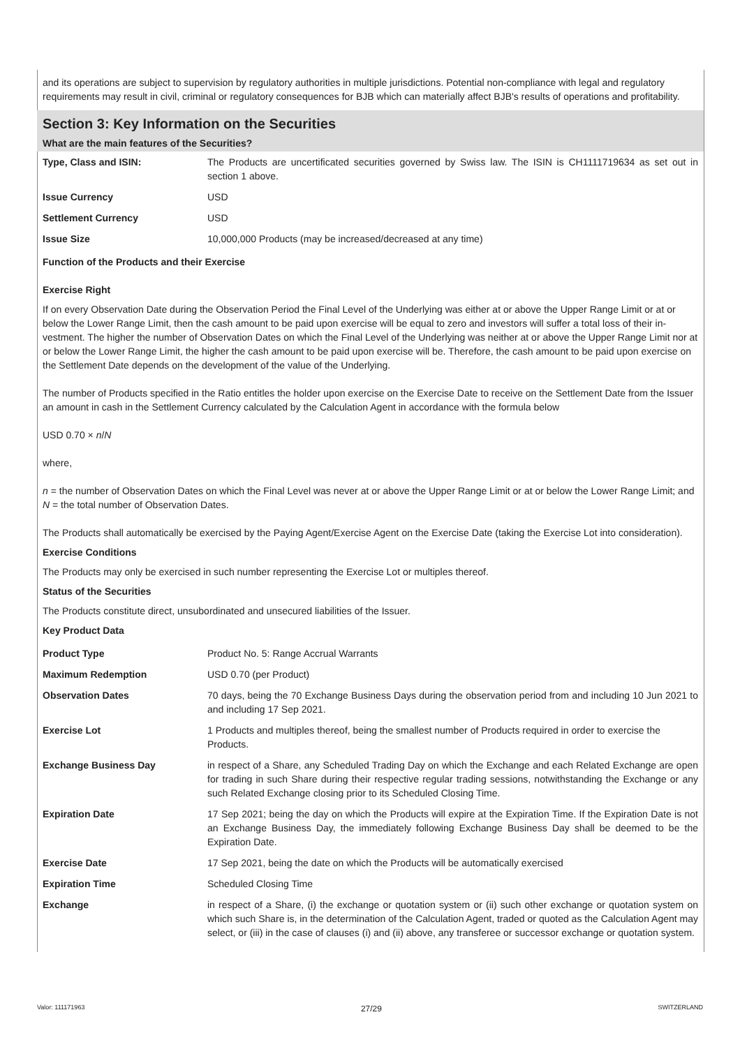and its operations are subject to supervision by regulatory authorities in multiple jurisdictions. Potential non-compliance with legal and regulatory requirements may result in civil, criminal or regulatory consequences for BJB which can materially affect BJB's results of operations and profitability.
Section 3: Key Information on the Securities
What are the main features of the Securities?
| Type, Class and ISIN: | The Products are uncertificated securities governed by Swiss law. The ISIN is CH1111719634 as set out in section 1 above. |
| Issue Currency | USD |
| Settlement Currency | USD |
| Issue Size | 10,000,000 Products (may be increased/decreased at any time) |
Function of the Products and their Exercise
Exercise Right
If on every Observation Date during the Observation Period the Final Level of the Underlying was either at or above the Upper Range Limit or at or below the Lower Range Limit, then the cash amount to be paid upon exercise will be equal to zero and investors will suffer a total loss of their in-vestment. The higher the number of Observation Dates on which the Final Level of the Underlying was neither at or above the Upper Range Limit nor at or below the Lower Range Limit, the higher the cash amount to be paid upon exercise will be. Therefore, the cash amount to be paid upon exercise on the Settlement Date depends on the development of the value of the Underlying.
The number of Products specified in the Ratio entitles the holder upon exercise on the Exercise Date to receive on the Settlement Date from the Issuer an amount in cash in the Settlement Currency calculated by the Calculation Agent in accordance with the formula below
USD 0.70 × n/N
where,
n = the number of Observation Dates on which the Final Level was never at or above the Upper Range Limit or at or below the Lower Range Limit; and
N = the total number of Observation Dates.
The Products shall automatically be exercised by the Paying Agent/Exercise Agent on the Exercise Date (taking the Exercise Lot into consideration).
Exercise Conditions
The Products may only be exercised in such number representing the Exercise Lot or multiples thereof.
Status of the Securities
The Products constitute direct, unsubordinated and unsecured liabilities of the Issuer.
Key Product Data
| Product Type | Product No. 5: Range Accrual Warrants |
| Maximum Redemption | USD 0.70 (per Product) |
| Observation Dates | 70 days, being the 70 Exchange Business Days during the observation period from and including 10 Jun 2021 to and including 17 Sep 2021. |
| Exercise Lot | 1 Products and multiples thereof, being the smallest number of Products required in order to exercise the Products. |
| Exchange Business Day | in respect of a Share, any Scheduled Trading Day on which the Exchange and each Related Exchange are open for trading in such Share during their respective regular trading sessions, notwithstanding the Exchange or any such Related Exchange closing prior to its Scheduled Closing Time. |
| Expiration Date | 17 Sep 2021; being the day on which the Products will expire at the Expiration Time. If the Expiration Date is not an Exchange Business Day, the immediately following Exchange Business Day shall be deemed to be the Expiration Date. |
| Exercise Date | 17 Sep 2021, being the date on which the Products will be automatically exercised |
| Expiration Time | Scheduled Closing Time |
| Exchange | in respect of a Share, (i) the exchange or quotation system or (ii) such other exchange or quotation system on which such Share is, in the determination of the Calculation Agent, traded or quoted as the Calculation Agent may select, or (iii) in the case of clauses (i) and (ii) above, any transferee or successor exchange or quotation system. |
Valor: 111171963 27/29 SWITZERLAND